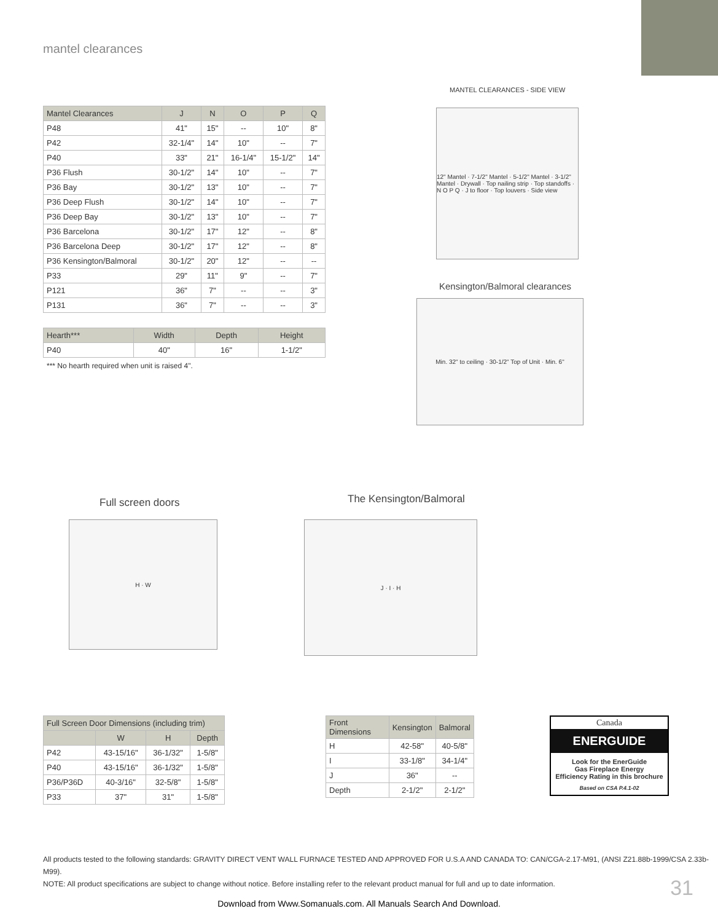mantel clearances
| Mantel Clearances | J | N | O | P | Q |
| --- | --- | --- | --- | --- | --- |
| P48 | 41" | 15" | -- | 10" | 8" |
| P42 | 32-1/4" | 14" | 10" | -- | 7" |
| P40 | 33" | 21" | 16-1/4" | 15-1/2" | 14" |
| P36 Flush | 30-1/2" | 14" | 10" | -- | 7" |
| P36 Bay | 30-1/2" | 13" | 10" | -- | 7" |
| P36 Deep Flush | 30-1/2" | 14" | 10" | -- | 7" |
| P36 Deep Bay | 30-1/2" | 13" | 10" | -- | 7" |
| P36 Barcelona | 30-1/2" | 17" | 12" | -- | 8" |
| P36 Barcelona Deep | 30-1/2" | 17" | 12" | -- | 8" |
| P36 Kensington/Balmoral | 30-1/2" | 20" | 12" | -- | -- |
| P33 | 29" | 11" | 9" | -- | 7" |
| P121 | 36" | 7" | -- | -- | 3" |
| P131 | 36" | 7" | -- | -- | 3" |
| Hearth*** | Width | Depth | Height |
| --- | --- | --- | --- |
| P40 | 40" | 16" | 1-1/2" |
*** No hearth required when unit is raised 4".
MANTEL CLEARANCES - SIDE VIEW
12" Mantel · 7-1/2" Mantel · 5-1/2" Mantel · 3-1/2" Mantel · Drywall · Top nailing strip · Top standoffs · N O P Q · J to floor · Top louvers · Side view
Kensington/Balmoral clearances
Min. 32" to ceiling · 30-1/2" Top of Unit · Min. 6"
Full screen doors
H · W
The Kensington/Balmoral
J · I · H
| Full Screen Door Dimensions (including trim) | | | |
| --- | --- | --- | --- |
| | W | H | Depth |
| P42 | 43-15/16" | 36-1/32" | 1-5/8" |
| P40 | 43-15/16" | 36-1/32" | 1-5/8" |
| P36/P36D | 40-3/16" | 32-5/8" | 1-5/8" |
| P33 | 37" | 31" | 1-5/8" |
| Front Dimensions | Kensington | Balmoral |
| --- | --- | --- |
| H | 42-58" | 40-5/8" |
| I | 33-1/8" | 34-1/4" |
| J | 36" | -- |
| Depth | 2-1/2" | 2-1/2" |
Canada
ENERGUIDE
Look for the EnerGuide
Gas Fireplace Energy
Efficiency Rating in this brochure
Based on CSA P.4.1-02
All products tested to the following standards: GRAVITY DIRECT VENT WALL FURNACE TESTED AND APPROVED FOR U.S.A AND CANADA TO: CAN/CGA-2.17-M91, (ANSI Z21.88b-1999/CSA 2.33b-M99).
NOTE: All product specifications are subject to change without notice. Before installing refer to the relevant product manual for full and up to date information.
31
Download from Www.Somanuals.com. All Manuals Search And Download.